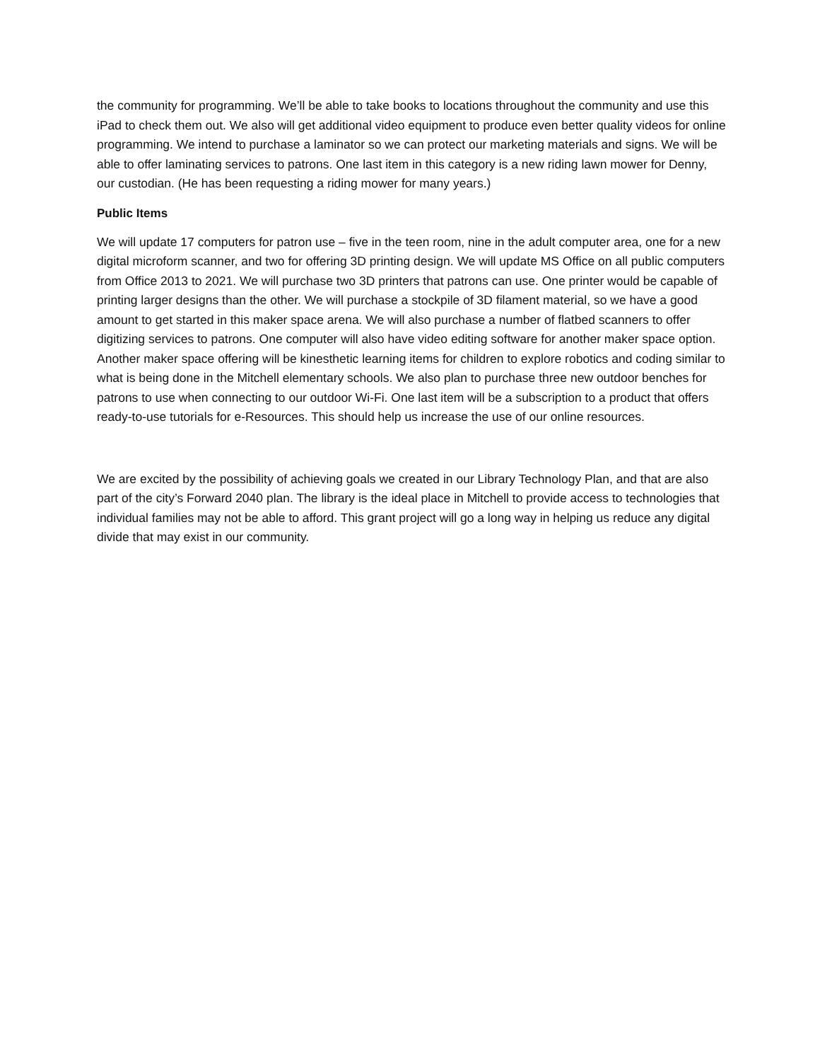the community for programming. We’ll be able to take books to locations throughout the community and use this iPad to check them out. We also will get additional video equipment to produce even better quality videos for online programming. We intend to purchase a laminator so we can protect our marketing materials and signs. We will be able to offer laminating services to patrons. One last item in this category is a new riding lawn mower for Denny, our custodian. (He has been requesting a riding mower for many years.)
Public Items
We will update 17 computers for patron use – five in the teen room, nine in the adult computer area, one for a new digital microform scanner, and two for offering 3D printing design. We will update MS Office on all public computers from Office 2013 to 2021. We will purchase two 3D printers that patrons can use. One printer would be capable of printing larger designs than the other. We will purchase a stockpile of 3D filament material, so we have a good amount to get started in this maker space arena. We will also purchase a number of flatbed scanners to offer digitizing services to patrons. One computer will also have video editing software for another maker space option. Another maker space offering will be kinesthetic learning items for children to explore robotics and coding similar to what is being done in the Mitchell elementary schools. We also plan to purchase three new outdoor benches for patrons to use when connecting to our outdoor Wi-Fi. One last item will be a subscription to a product that offers ready-to-use tutorials for e-Resources. This should help us increase the use of our online resources.
We are excited by the possibility of achieving goals we created in our Library Technology Plan, and that are also part of the city’s Forward 2040 plan. The library is the ideal place in Mitchell to provide access to technologies that individual families may not be able to afford. This grant project will go a long way in helping us reduce any digital divide that may exist in our community.